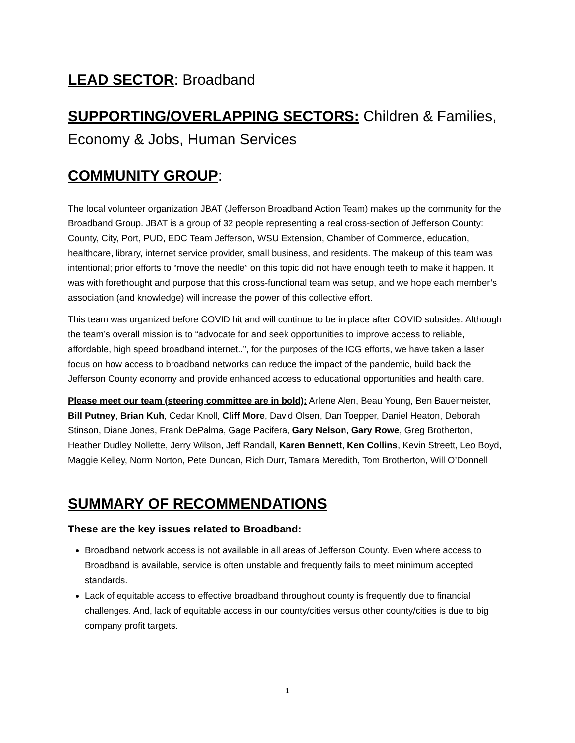LEAD SECTOR: Broadband
SUPPORTING/OVERLAPPING SECTORS: Children & Families, Economy & Jobs, Human Services
COMMUNITY GROUP:
The local volunteer organization JBAT (Jefferson Broadband Action Team) makes up the community for the Broadband Group. JBAT is a group of 32 people representing a real cross-section of Jefferson County: County, City, Port, PUD, EDC Team Jefferson, WSU Extension, Chamber of Commerce, education, healthcare, library, internet service provider, small business, and residents. The makeup of this team was intentional; prior efforts to “move the needle” on this topic did not have enough teeth to make it happen. It was with forethought and purpose that this cross-functional team was setup, and we hope each member’s association (and knowledge) will increase the power of this collective effort.
This team was organized before COVID hit and will continue to be in place after COVID subsides. Although the team’s overall mission is to “advocate for and seek opportunities to improve access to reliable, affordable, high speed broadband internet..”, for the purposes of the ICG efforts, we have taken a laser focus on how access to broadband networks can reduce the impact of the pandemic, build back the Jefferson County economy and provide enhanced access to educational opportunities and health care.
Please meet our team (steering committee are in bold): Arlene Alen, Beau Young, Ben Bauermeister, Bill Putney, Brian Kuh, Cedar Knoll, Cliff More, David Olsen, Dan Toepper, Daniel Heaton, Deborah Stinson, Diane Jones, Frank DePalma, Gage Pacifera, Gary Nelson, Gary Rowe, Greg Brotherton, Heather Dudley Nollette, Jerry Wilson, Jeff Randall, Karen Bennett, Ken Collins, Kevin Streett, Leo Boyd, Maggie Kelley, Norm Norton, Pete Duncan, Rich Durr, Tamara Meredith, Tom Brotherton, Will O’Donnell
SUMMARY OF RECOMMENDATIONS
These are the key issues related to Broadband:
Broadband network access is not available in all areas of Jefferson County. Even where access to Broadband is available, service is often unstable and frequently fails to meet minimum accepted standards.
Lack of equitable access to effective broadband throughout county is frequently due to financial challenges. And, lack of equitable access in our county/cities versus other county/cities is due to big company profit targets.
1